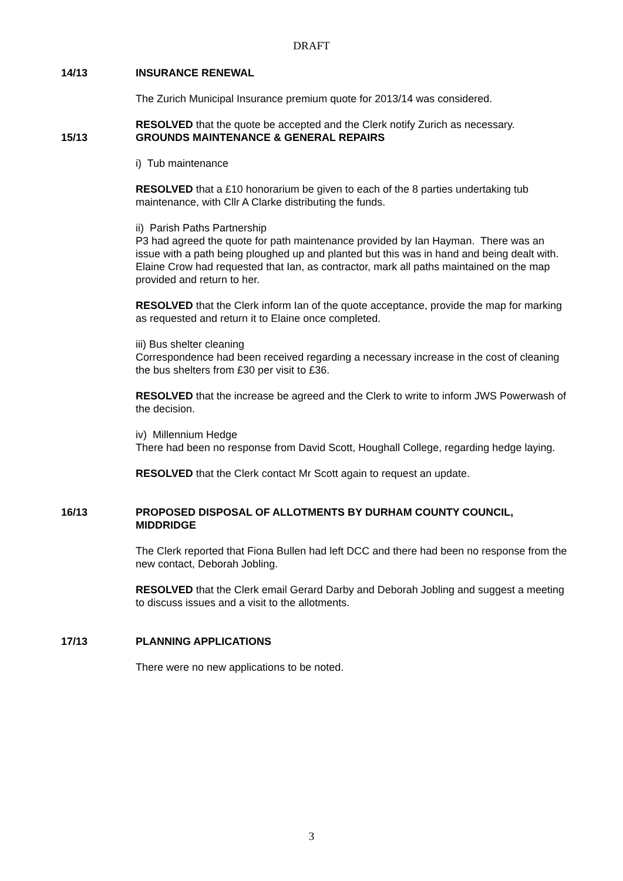DRAFT
14/13 INSURANCE RENEWAL
The Zurich Municipal Insurance premium quote for 2013/14 was considered.
RESOLVED that the quote be accepted and the Clerk notify Zurich as necessary.
15/13 GROUNDS MAINTENANCE & GENERAL REPAIRS
i) Tub maintenance
RESOLVED that a £10 honorarium be given to each of the 8 parties undertaking tub maintenance, with Cllr A Clarke distributing the funds.
ii) Parish Paths Partnership
P3 had agreed the quote for path maintenance provided by Ian Hayman. There was an issue with a path being ploughed up and planted but this was in hand and being dealt with. Elaine Crow had requested that Ian, as contractor, mark all paths maintained on the map provided and return to her.
RESOLVED that the Clerk inform Ian of the quote acceptance, provide the map for marking as requested and return it to Elaine once completed.
iii) Bus shelter cleaning
Correspondence had been received regarding a necessary increase in the cost of cleaning the bus shelters from £30 per visit to £36.
RESOLVED that the increase be agreed and the Clerk to write to inform JWS Powerwash of the decision.
iv) Millennium Hedge
There had been no response from David Scott, Houghall College, regarding hedge laying.
RESOLVED that the Clerk contact Mr Scott again to request an update.
16/13 PROPOSED DISPOSAL OF ALLOTMENTS BY DURHAM COUNTY COUNCIL, MIDDRIDGE
The Clerk reported that Fiona Bullen had left DCC and there had been no response from the new contact, Deborah Jobling.
RESOLVED that the Clerk email Gerard Darby and Deborah Jobling and suggest a meeting to discuss issues and a visit to the allotments.
17/13 PLANNING APPLICATIONS
There were no new applications to be noted.
3